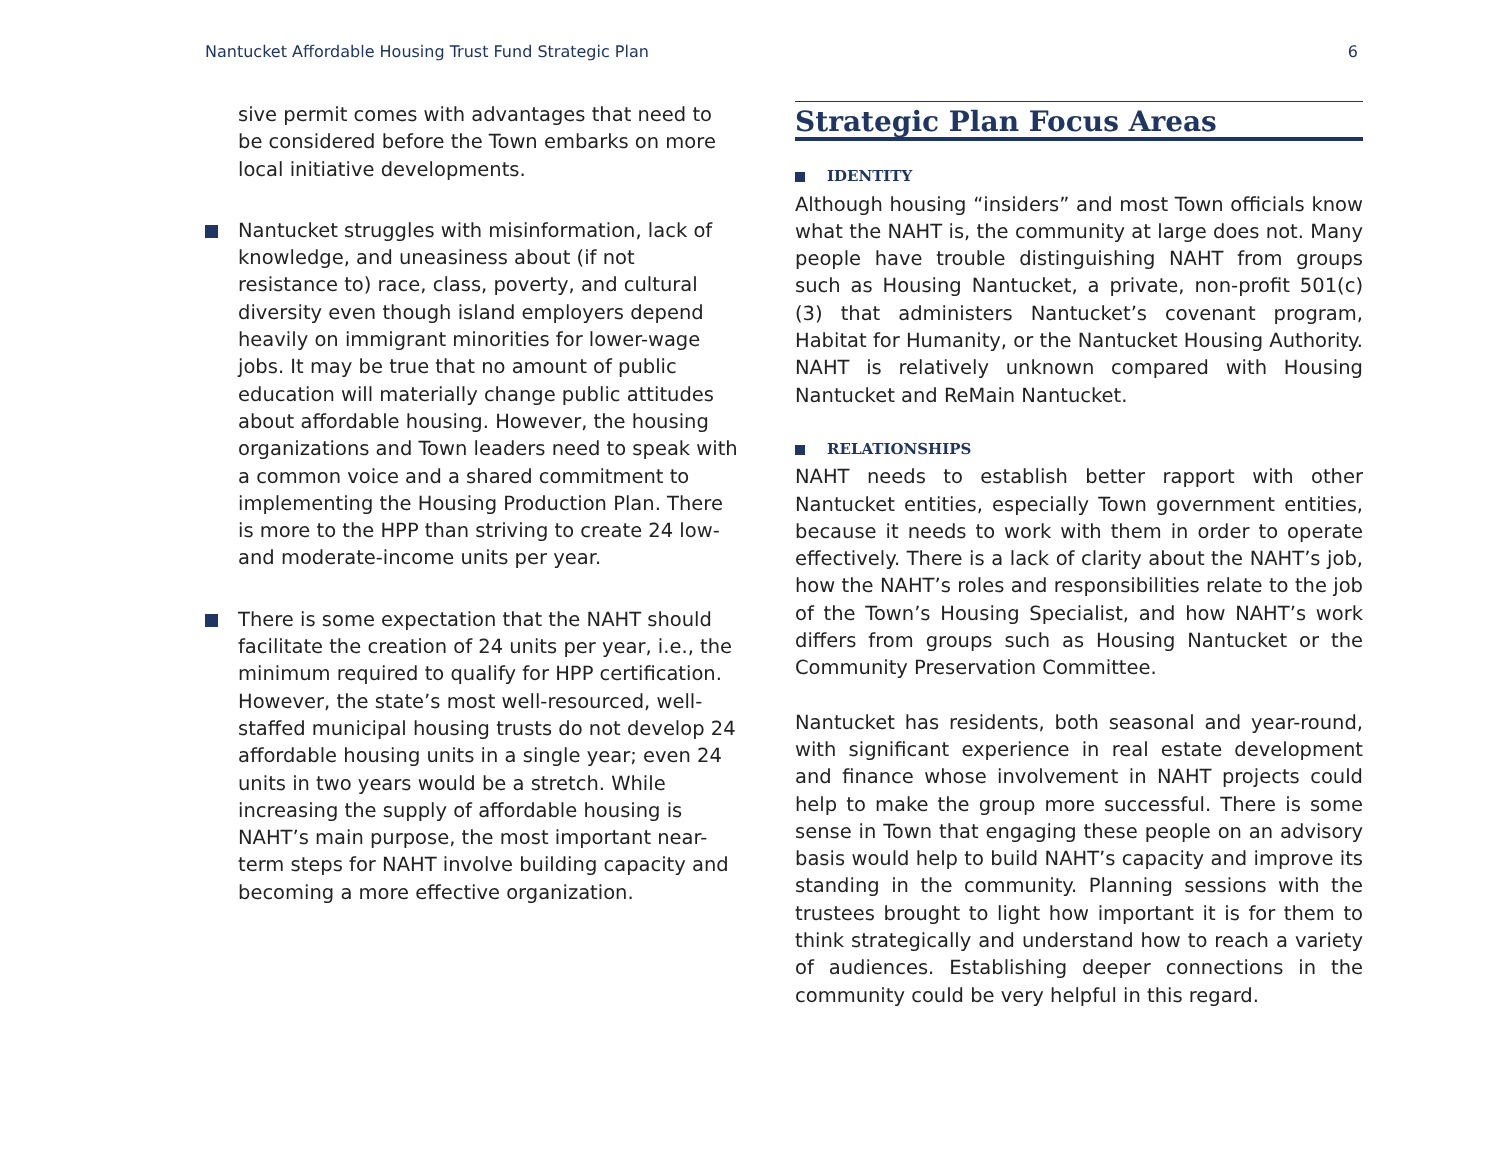Nantucket Affordable Housing Trust Fund Strategic Plan 6
sive permit comes with advantages that need to be considered before the Town embarks on more local initiative developments.
Nantucket struggles with misinformation, lack of knowledge, and uneasiness about (if not resistance to) race, class, poverty, and cultural diversity even though island employers depend heavily on immigrant minorities for lower-wage jobs. It may be true that no amount of public education will materially change public attitudes about affordable housing. However, the housing organizations and Town leaders need to speak with a common voice and a shared commitment to implementing the Housing Production Plan. There is more to the HPP than striving to create 24 low- and moderate-income units per year.
There is some expectation that the NAHT should facilitate the creation of 24 units per year, i.e., the minimum required to qualify for HPP certification. However, the state’s most well-resourced, well-staffed municipal housing trusts do not develop 24 affordable housing units in a single year; even 24 units in two years would be a stretch. While increasing the supply of affordable housing is NAHT’s main purpose, the most important near-term steps for NAHT involve building capacity and becoming a more effective organization.
Strategic Plan Focus Areas
IDENTITY
Although housing “insiders” and most Town officials know what the NAHT is, the community at large does not. Many people have trouble distinguishing NAHT from groups such as Housing Nantucket, a private, non-profit 501(c)(3) that administers Nantucket’s covenant program, Habitat for Humanity, or the Nantucket Housing Authority. NAHT is relatively unknown compared with Housing Nantucket and ReMain Nantucket.
RELATIONSHIPS
NAHT needs to establish better rapport with other Nantucket entities, especially Town government entities, because it needs to work with them in order to operate effectively. There is a lack of clarity about the NAHT’s job, how the NAHT’s roles and responsibilities relate to the job of the Town’s Housing Specialist, and how NAHT’s work differs from groups such as Housing Nantucket or the Community Preservation Committee.
Nantucket has residents, both seasonal and year-round, with significant experience in real estate development and finance whose involvement in NAHT projects could help to make the group more successful. There is some sense in Town that engaging these people on an advisory basis would help to build NAHT’s capacity and improve its standing in the community. Planning sessions with the trustees brought to light how important it is for them to think strategically and understand how to reach a variety of audiences. Establishing deeper connections in the community could be very helpful in this regard.